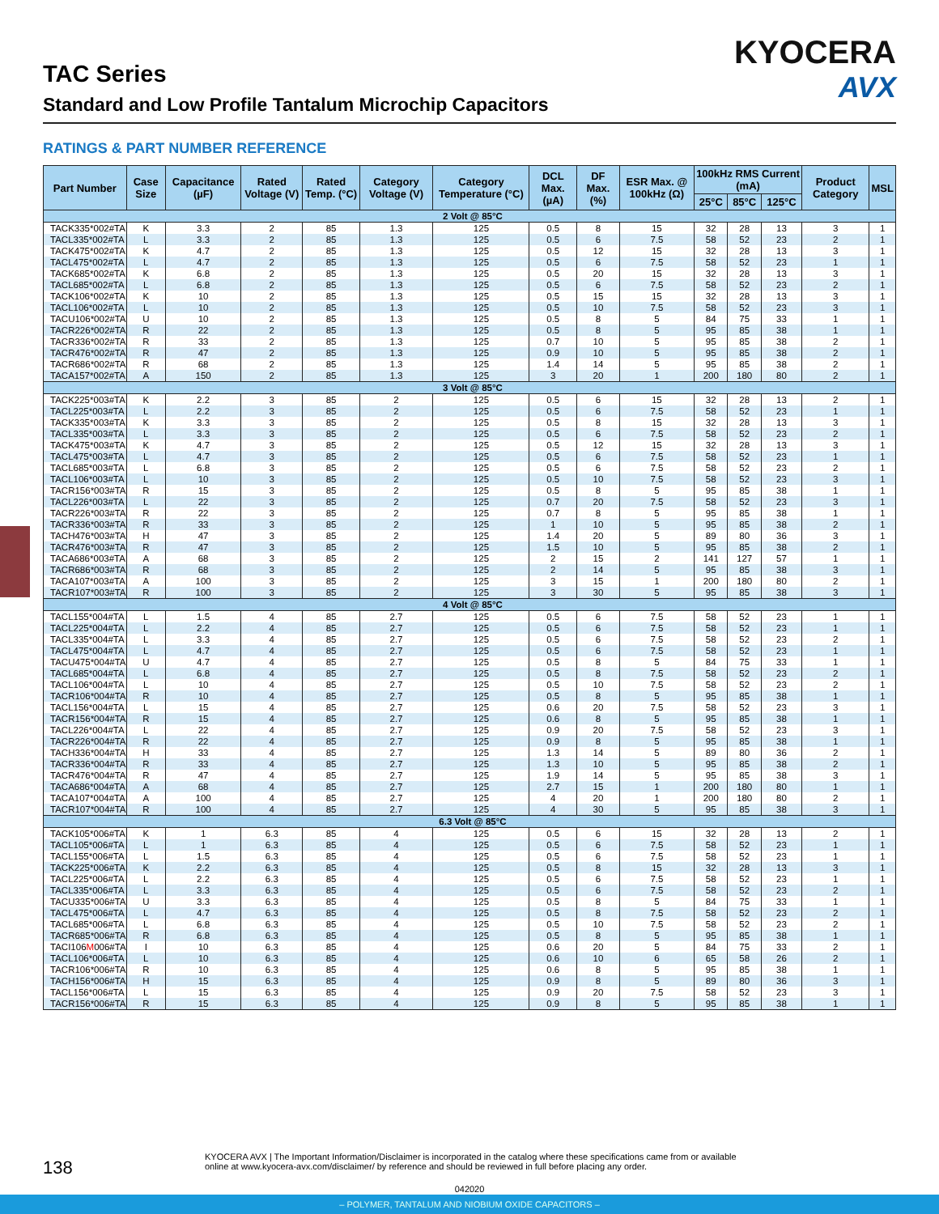KYOCERA
AVX
TAC Series
Standard and Low Profile Tantalum Microchip Capacitors
RATINGS & PART NUMBER REFERENCE
| Part Number | Case Size | Capacitance (µF) | Rated Voltage (V) | Rated Temp. (°C) | Category Voltage (V) | Category Temperature (°C) | DCL Max. (µA) | DF Max. (%) | ESR Max. @ 100kHz (Ω) | 100kHz RMS Current (mA) | | | Product Category | MSL |
| --- | --- | --- | --- | --- | --- | --- | --- | --- | --- | --- | --- | --- | --- | --- |
| | | | | | | | | | | 25°C | 85°C | 125°C | | |
| 2 Volt @ 85°C | | | | | | | | | | | | | | |
| TACK335*002#TA | K | 3.3 | 2 | 85 | 1.3 | 125 | 0.5 | 8 | 15 | 32 | 28 | 13 | 3 | 1 |
| TACL335*002#TA | L | 3.3 | 2 | 85 | 1.3 | 125 | 0.5 | 6 | 7.5 | 58 | 52 | 23 | 2 | 1 |
| TACK475*002#TA | K | 4.7 | 2 | 85 | 1.3 | 125 | 0.5 | 12 | 15 | 32 | 28 | 13 | 3 | 1 |
| TACL475*002#TA | L | 4.7 | 2 | 85 | 1.3 | 125 | 0.5 | 6 | 7.5 | 58 | 52 | 23 | 1 | 1 |
| TACK685*002#TA | K | 6.8 | 2 | 85 | 1.3 | 125 | 0.5 | 20 | 15 | 32 | 28 | 13 | 3 | 1 |
| TACL685*002#TA | L | 6.8 | 2 | 85 | 1.3 | 125 | 0.5 | 6 | 7.5 | 58 | 52 | 23 | 2 | 1 |
| TACK106*002#TA | K | 10 | 2 | 85 | 1.3 | 125 | 0.5 | 15 | 15 | 32 | 28 | 13 | 3 | 1 |
| TACL106*002#TA | L | 10 | 2 | 85 | 1.3 | 125 | 0.5 | 10 | 7.5 | 58 | 52 | 23 | 3 | 1 |
| TACU106*002#TA | U | 10 | 2 | 85 | 1.3 | 125 | 0.5 | 8 | 5 | 84 | 75 | 33 | 1 | 1 |
| TACR226*002#TA | R | 22 | 2 | 85 | 1.3 | 125 | 0.5 | 8 | 5 | 95 | 85 | 38 | 1 | 1 |
| TACR336*002#TA | R | 33 | 2 | 85 | 1.3 | 125 | 0.7 | 10 | 5 | 95 | 85 | 38 | 2 | 1 |
| TACR476*002#TA | R | 47 | 2 | 85 | 1.3 | 125 | 0.9 | 10 | 5 | 95 | 85 | 38 | 2 | 1 |
| TACR686*002#TA | R | 68 | 2 | 85 | 1.3 | 125 | 1.4 | 14 | 5 | 95 | 85 | 38 | 2 | 1 |
| TACA157*002#TA | A | 150 | 2 | 85 | 1.3 | 125 | 3 | 20 | 1 | 200 | 180 | 80 | 2 | 1 |
| 3 Volt @ 85°C | | | | | | | | | | | | | | |
| TACK225*003#TA | K | 2.2 | 3 | 85 | 2 | 125 | 0.5 | 6 | 15 | 32 | 28 | 13 | 2 | 1 |
| TACL225*003#TA | L | 2.2 | 3 | 85 | 2 | 125 | 0.5 | 6 | 7.5 | 58 | 52 | 23 | 1 | 1 |
| TACK335*003#TA | K | 3.3 | 3 | 85 | 2 | 125 | 0.5 | 8 | 15 | 32 | 28 | 13 | 3 | 1 |
| TACL335*003#TA | L | 3.3 | 3 | 85 | 2 | 125 | 0.5 | 6 | 7.5 | 58 | 52 | 23 | 2 | 1 |
| TACK475*003#TA | K | 4.7 | 3 | 85 | 2 | 125 | 0.5 | 12 | 15 | 32 | 28 | 13 | 3 | 1 |
| TACL475*003#TA | L | 4.7 | 3 | 85 | 2 | 125 | 0.5 | 6 | 7.5 | 58 | 52 | 23 | 1 | 1 |
| TACL685*003#TA | L | 6.8 | 3 | 85 | 2 | 125 | 0.5 | 6 | 7.5 | 58 | 52 | 23 | 2 | 1 |
| TACL106*003#TA | L | 10 | 3 | 85 | 2 | 125 | 0.5 | 10 | 7.5 | 58 | 52 | 23 | 3 | 1 |
| TACR156*003#TA | R | 15 | 3 | 85 | 2 | 125 | 0.5 | 8 | 5 | 95 | 85 | 38 | 1 | 1 |
| TACL226*003#TA | L | 22 | 3 | 85 | 2 | 125 | 0.7 | 20 | 7.5 | 58 | 52 | 23 | 3 | 1 |
| TACR226*003#TA | R | 22 | 3 | 85 | 2 | 125 | 0.7 | 8 | 5 | 95 | 85 | 38 | 1 | 1 |
| TACR336*003#TA | R | 33 | 3 | 85 | 2 | 125 | 1 | 10 | 5 | 95 | 85 | 38 | 2 | 1 |
| TACH476*003#TA | H | 47 | 3 | 85 | 2 | 125 | 1.4 | 20 | 5 | 89 | 80 | 36 | 3 | 1 |
| TACR476*003#TA | R | 47 | 3 | 85 | 2 | 125 | 1.5 | 10 | 5 | 95 | 85 | 38 | 2 | 1 |
| TACA686*003#TA | A | 68 | 3 | 85 | 2 | 125 | 2 | 15 | 2 | 141 | 127 | 57 | 1 | 1 |
| TACR686*003#TA | R | 68 | 3 | 85 | 2 | 125 | 2 | 14 | 5 | 95 | 85 | 38 | 3 | 1 |
| TACA107*003#TA | A | 100 | 3 | 85 | 2 | 125 | 3 | 15 | 1 | 200 | 180 | 80 | 2 | 1 |
| TACR107*003#TA | R | 100 | 3 | 85 | 2 | 125 | 3 | 30 | 5 | 95 | 85 | 38 | 3 | 1 |
| 4 Volt @ 85°C | | | | | | | | | | | | | | |
| TACL155*004#TA | L | 1.5 | 4 | 85 | 2.7 | 125 | 0.5 | 6 | 7.5 | 58 | 52 | 23 | 1 | 1 |
| TACL225*004#TA | L | 2.2 | 4 | 85 | 2.7 | 125 | 0.5 | 6 | 7.5 | 58 | 52 | 23 | 1 | 1 |
| TACL335*004#TA | L | 3.3 | 4 | 85 | 2.7 | 125 | 0.5 | 6 | 7.5 | 58 | 52 | 23 | 2 | 1 |
| TACL475*004#TA | L | 4.7 | 4 | 85 | 2.7 | 125 | 0.5 | 6 | 7.5 | 58 | 52 | 23 | 1 | 1 |
| TACU475*004#TA | U | 4.7 | 4 | 85 | 2.7 | 125 | 0.5 | 8 | 5 | 84 | 75 | 33 | 1 | 1 |
| TACL685*004#TA | L | 6.8 | 4 | 85 | 2.7 | 125 | 0.5 | 8 | 7.5 | 58 | 52 | 23 | 2 | 1 |
| TACL106*004#TA | L | 10 | 4 | 85 | 2.7 | 125 | 0.5 | 10 | 7.5 | 58 | 52 | 23 | 2 | 1 |
| TACR106*004#TA | R | 10 | 4 | 85 | 2.7 | 125 | 0.5 | 8 | 5 | 95 | 85 | 38 | 1 | 1 |
| TACL156*004#TA | L | 15 | 4 | 85 | 2.7 | 125 | 0.6 | 20 | 7.5 | 58 | 52 | 23 | 3 | 1 |
| TACR156*004#TA | R | 15 | 4 | 85 | 2.7 | 125 | 0.6 | 8 | 5 | 95 | 85 | 38 | 1 | 1 |
| TACL226*004#TA | L | 22 | 4 | 85 | 2.7 | 125 | 0.9 | 20 | 7.5 | 58 | 52 | 23 | 3 | 1 |
| TACR226*004#TA | R | 22 | 4 | 85 | 2.7 | 125 | 0.9 | 8 | 5 | 95 | 85 | 38 | 1 | 1 |
| TACH336*004#TA | H | 33 | 4 | 85 | 2.7 | 125 | 1.3 | 14 | 5 | 89 | 80 | 36 | 2 | 1 |
| TACR336*004#TA | R | 33 | 4 | 85 | 2.7 | 125 | 1.3 | 10 | 5 | 95 | 85 | 38 | 2 | 1 |
| TACR476*004#TA | R | 47 | 4 | 85 | 2.7 | 125 | 1.9 | 14 | 5 | 95 | 85 | 38 | 3 | 1 |
| TACA686*004#TA | A | 68 | 4 | 85 | 2.7 | 125 | 2.7 | 15 | 1 | 200 | 180 | 80 | 1 | 1 |
| TACA107*004#TA | A | 100 | 4 | 85 | 2.7 | 125 | 4 | 20 | 1 | 200 | 180 | 80 | 2 | 1 |
| TACR107*004#TA | R | 100 | 4 | 85 | 2.7 | 125 | 4 | 30 | 5 | 95 | 85 | 38 | 3 | 1 |
| 6.3 Volt @ 85°C | | | | | | | | | | | | | | |
| TACK105*006#TA | K | 1 | 6.3 | 85 | 4 | 125 | 0.5 | 6 | 15 | 32 | 28 | 13 | 2 | 1 |
| TACL105*006#TA | L | 1 | 6.3 | 85 | 4 | 125 | 0.5 | 6 | 7.5 | 58 | 52 | 23 | 1 | 1 |
| TACL155*006#TA | L | 1.5 | 6.3 | 85 | 4 | 125 | 0.5 | 6 | 7.5 | 58 | 52 | 23 | 1 | 1 |
| TACK225*006#TA | K | 2.2 | 6.3 | 85 | 4 | 125 | 0.5 | 8 | 15 | 32 | 28 | 13 | 3 | 1 |
| TACL225*006#TA | L | 2.2 | 6.3 | 85 | 4 | 125 | 0.5 | 6 | 7.5 | 58 | 52 | 23 | 1 | 1 |
| TACL335*006#TA | L | 3.3 | 6.3 | 85 | 4 | 125 | 0.5 | 6 | 7.5 | 58 | 52 | 23 | 2 | 1 |
| TACU335*006#TA | U | 3.3 | 6.3 | 85 | 4 | 125 | 0.5 | 8 | 5 | 84 | 75 | 33 | 1 | 1 |
| TACL475*006#TA | L | 4.7 | 6.3 | 85 | 4 | 125 | 0.5 | 8 | 7.5 | 58 | 52 | 23 | 2 | 1 |
| TACL685*006#TA | L | 6.8 | 6.3 | 85 | 4 | 125 | 0.5 | 10 | 7.5 | 58 | 52 | 23 | 2 | 1 |
| TACR685*006#TA | R | 6.8 | 6.3 | 85 | 4 | 125 | 0.5 | 8 | 5 | 95 | 85 | 38 | 1 | 1 |
| TACI106 M 006#TA | I | 10 | 6.3 | 85 | 4 | 125 | 0.6 | 20 | 5 | 84 | 75 | 33 | 2 | 1 |
| TACL106*006#TA | L | 10 | 6.3 | 85 | 4 | 125 | 0.6 | 10 | 6 | 65 | 58 | 26 | 2 | 1 |
| TACR106*006#TA | R | 10 | 6.3 | 85 | 4 | 125 | 0.6 | 8 | 5 | 95 | 85 | 38 | 1 | 1 |
| TACH156*006#TA | H | 15 | 6.3 | 85 | 4 | 125 | 0.9 | 8 | 5 | 89 | 80 | 36 | 3 | 1 |
| TACL156*006#TA | L | 15 | 6.3 | 85 | 4 | 125 | 0.9 | 20 | 7.5 | 58 | 52 | 23 | 3 | 1 |
| TACR156*006#TA | R | 15 | 6.3 | 85 | 4 | 125 | 0.9 | 8 | 5 | 95 | 85 | 38 | 1 | 1 |
138
KYOCERA AVX | The Important Information/Disclaimer is incorporated in the catalog where these specifications came from or available
online at www.kyocera-avx.com/disclaimer/ by reference and should be reviewed in full before placing any order.
042020
– POLYMER, TANTALUM AND NIOBIUM OXIDE CAPACITORS –